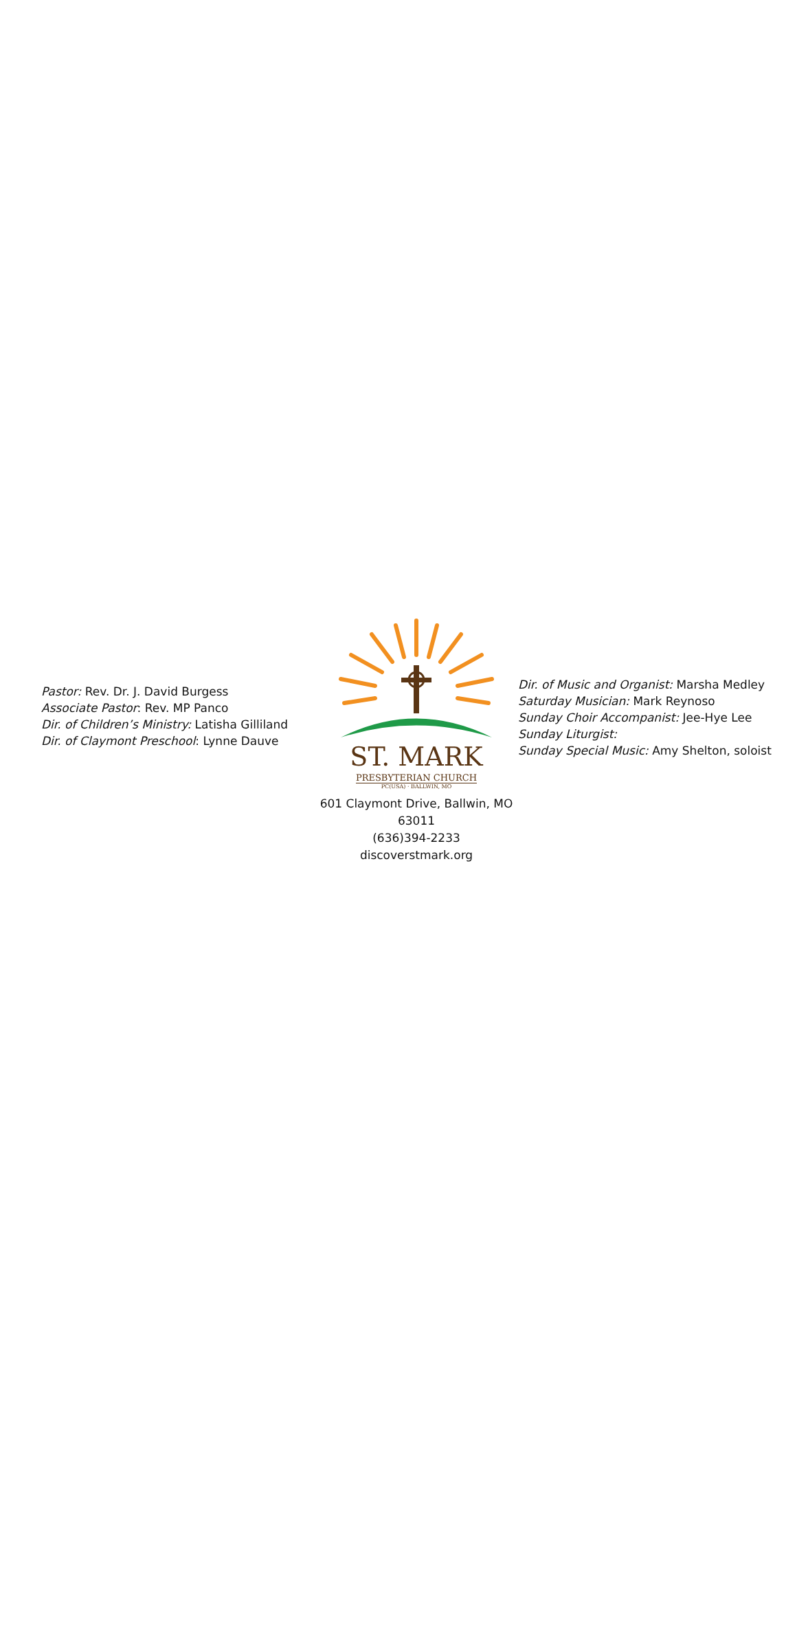Pastor: Rev. Dr. J. David Burgess
Associate Pastor: Rev. MP Panco
Dir. of Children’s Ministry: Latisha Gilliland
Dir. of Claymont Preschool: Lynne Dauve
ST. MARK
PRESBYTERIAN CHURCH
PC(USA) · BALLWIN, MO
601 Claymont Drive, Ballwin, MO 63011
(636)394-2233
discoverstmark.org
Dir. of Music and Organist: Marsha Medley
Saturday Musician: Mark Reynoso
Sunday Choir Accompanist: Jee-Hye Lee
Sunday Liturgist:
Sunday Special Music: Amy Shelton, soloist